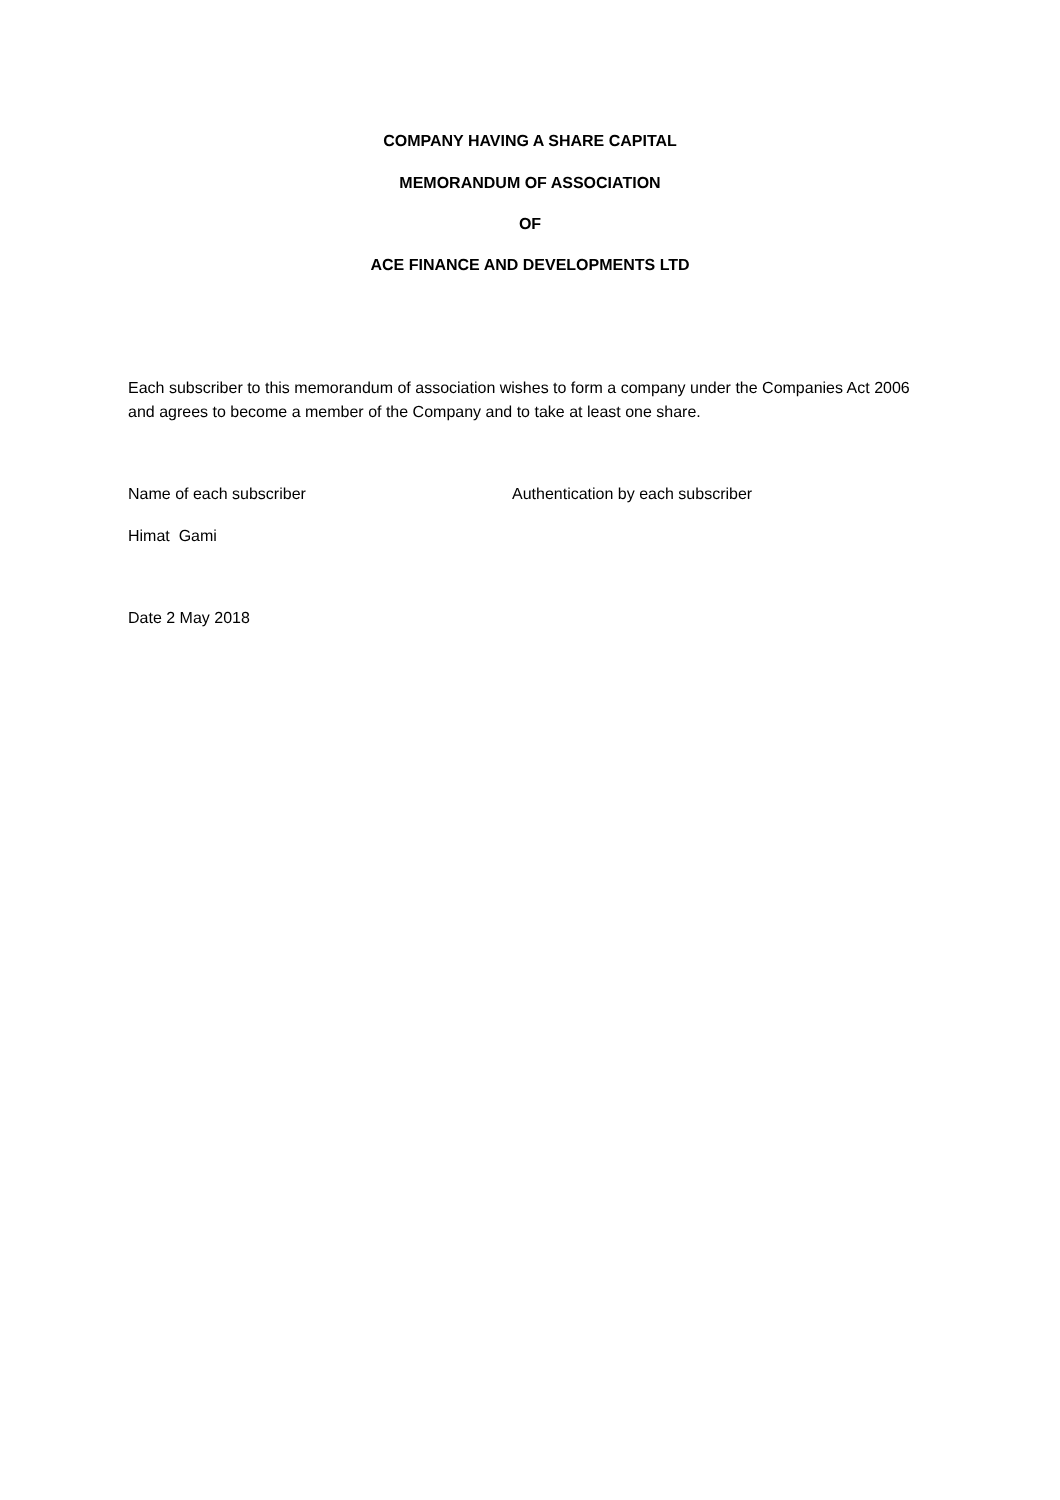COMPANY HAVING A SHARE CAPITAL
MEMORANDUM OF ASSOCIATION
OF
ACE FINANCE AND DEVELOPMENTS LTD
Each subscriber to this memorandum of association wishes to form a company under the Companies Act 2006 and agrees to become a member of the Company and to take at least one share.
Name of each subscriber Authentication by each subscriber
Himat Gami
Date 2 May 2018